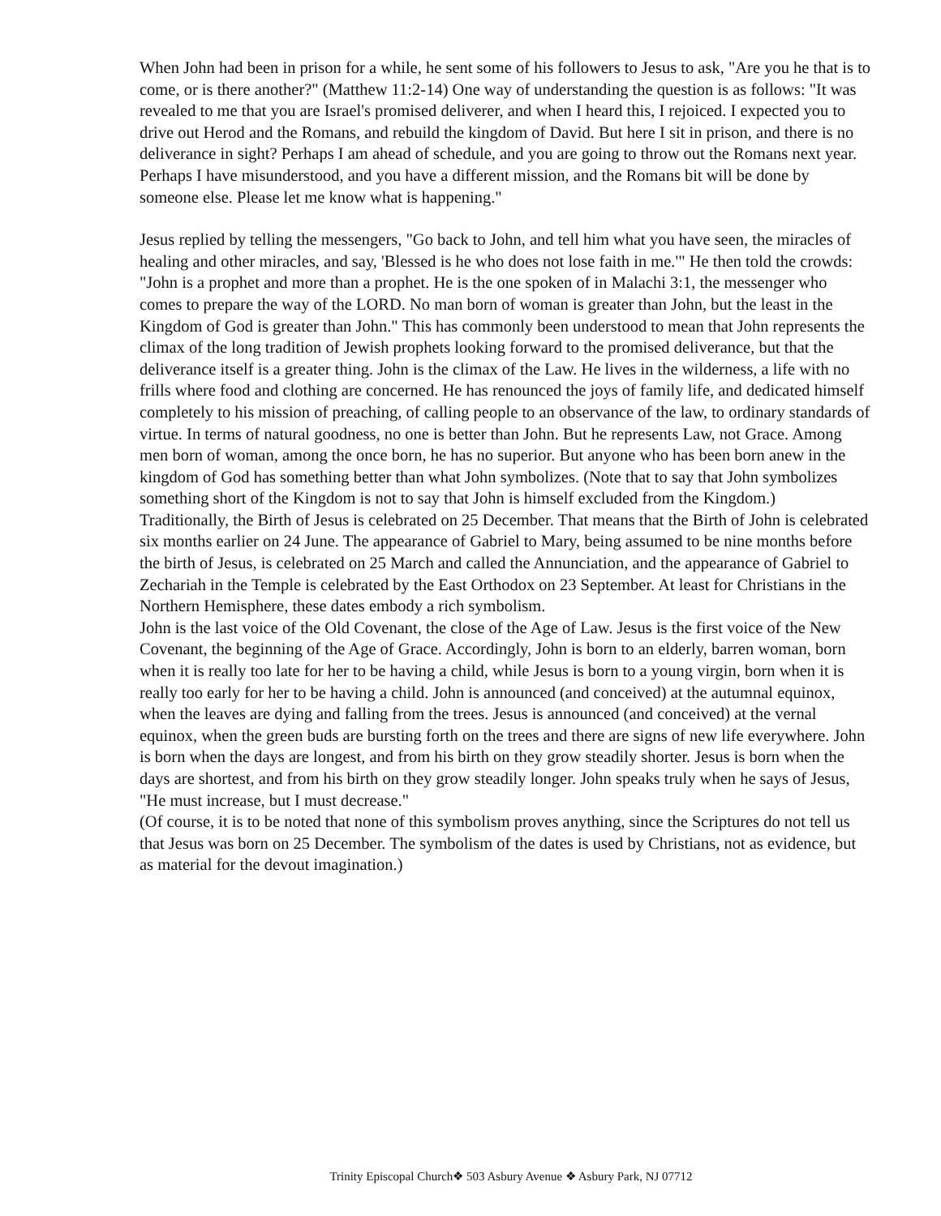When John had been in prison for a while, he sent some of his followers to Jesus to ask, "Are you he that is to come, or is there another?" (Matthew 11:2-14) One way of understanding the question is as follows: "It was revealed to me that you are Israel's promised deliverer, and when I heard this, I rejoiced. I expected you to drive out Herod and the Romans, and rebuild the kingdom of David. But here I sit in prison, and there is no deliverance in sight? Perhaps I am ahead of schedule, and you are going to throw out the Romans next year. Perhaps I have misunderstood, and you have a different mission, and the Romans bit will be done by someone else. Please let me know what is happening."
Jesus replied by telling the messengers, "Go back to John, and tell him what you have seen, the miracles of healing and other miracles, and say, 'Blessed is he who does not lose faith in me.'" He then told the crowds: "John is a prophet and more than a prophet. He is the one spoken of in Malachi 3:1, the messenger who comes to prepare the way of the LORD. No man born of woman is greater than John, but the least in the Kingdom of God is greater than John." This has commonly been understood to mean that John represents the climax of the long tradition of Jewish prophets looking forward to the promised deliverance, but that the deliverance itself is a greater thing. John is the climax of the Law. He lives in the wilderness, a life with no frills where food and clothing are concerned. He has renounced the joys of family life, and dedicated himself completely to his mission of preaching, of calling people to an observance of the law, to ordinary standards of virtue. In terms of natural goodness, no one is better than John. But he represents Law, not Grace. Among men born of woman, among the once born, he has no superior. But anyone who has been born anew in the kingdom of God has something better than what John symbolizes. (Note that to say that John symbolizes something short of the Kingdom is not to say that John is himself excluded from the Kingdom.)
Traditionally, the Birth of Jesus is celebrated on 25 December. That means that the Birth of John is celebrated six months earlier on 24 June. The appearance of Gabriel to Mary, being assumed to be nine months before the birth of Jesus, is celebrated on 25 March and called the Annunciation, and the appearance of Gabriel to Zechariah in the Temple is celebrated by the East Orthodox on 23 September. At least for Christians in the Northern Hemisphere, these dates embody a rich symbolism.
John is the last voice of the Old Covenant, the close of the Age of Law. Jesus is the first voice of the New Covenant, the beginning of the Age of Grace. Accordingly, John is born to an elderly, barren woman, born when it is really too late for her to be having a child, while Jesus is born to a young virgin, born when it is really too early for her to be having a child. John is announced (and conceived) at the autumnal equinox, when the leaves are dying and falling from the trees. Jesus is announced (and conceived) at the vernal equinox, when the green buds are bursting forth on the trees and there are signs of new life everywhere. John is born when the days are longest, and from his birth on they grow steadily shorter. Jesus is born when the days are shortest, and from his birth on they grow steadily longer. John speaks truly when he says of Jesus, "He must increase, but I must decrease."
(Of course, it is to be noted that none of this symbolism proves anything, since the Scriptures do not tell us that Jesus was born on 25 December. The symbolism of the dates is used by Christians, not as evidence, but as material for the devout imagination.)
Trinity Episcopal Church❖ 503 Asbury Avenue ❖ Asbury Park, NJ 07712